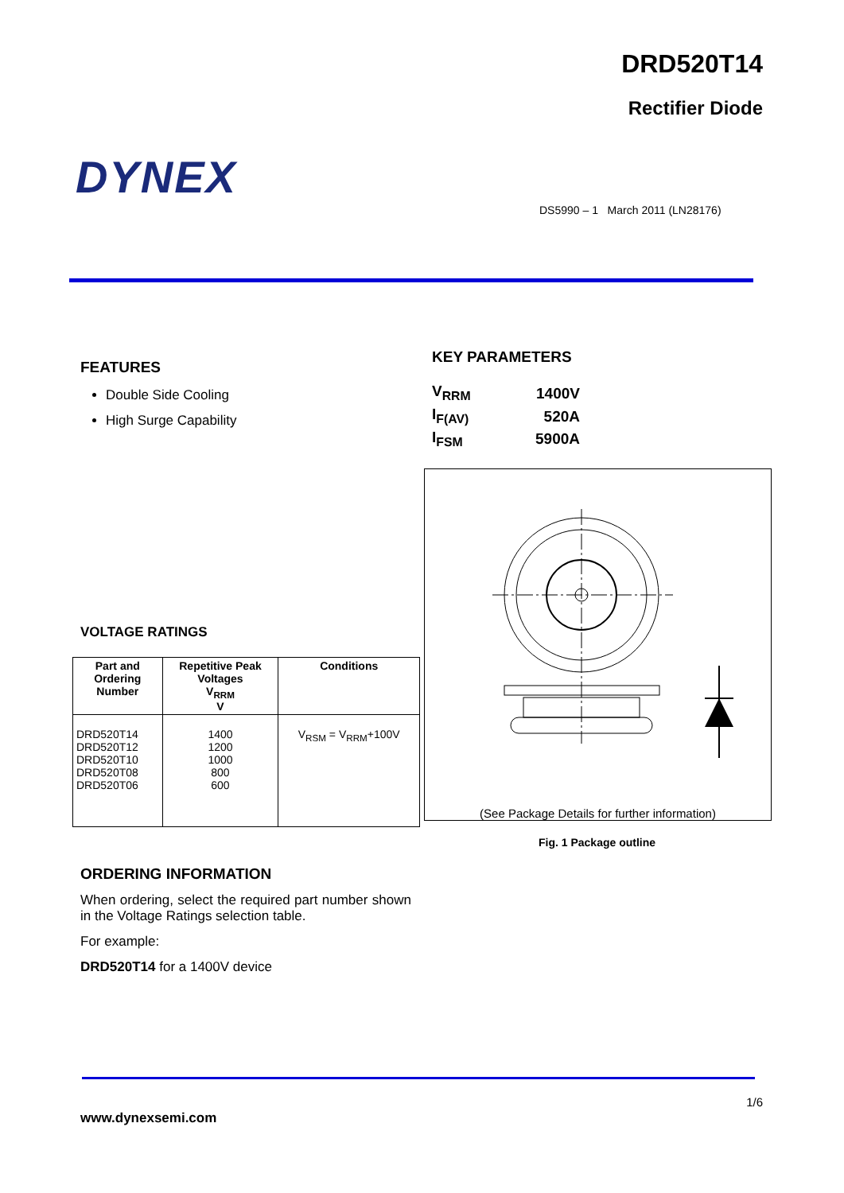DRD520T14
Rectifier Diode
DYNEX
DS5990 – 1 March 2011 (LN28176)
FEATURES
Double Side Cooling
High Surge Capability
KEY PARAMETERS
| V<sub>RRM</sub> | 1400V |
| I<sub>F(AV)</sub> | 520A |
| I<sub>FSM</sub> | 5900A |
(See Package Details for further information)
Fig. 1 Package outline
VOLTAGE RATINGS
| Part and Ordering Number | Repetitive Peak Voltages V<sub>RRM</sub> V | Conditions |
| --- | --- | --- |
| DRD520T14 DRD520T12 DRD520T10 DRD520T08 DRD520T06 | 1400 1200 1000 800 600 | V<sub>RSM</sub> = V<sub>RRM</sub>+100V |
ORDERING INFORMATION
When ordering, select the required part number shown in the Voltage Ratings selection table.
For example:
DRD520T14 for a 1400V device
1/6
www.dynexsemi.com